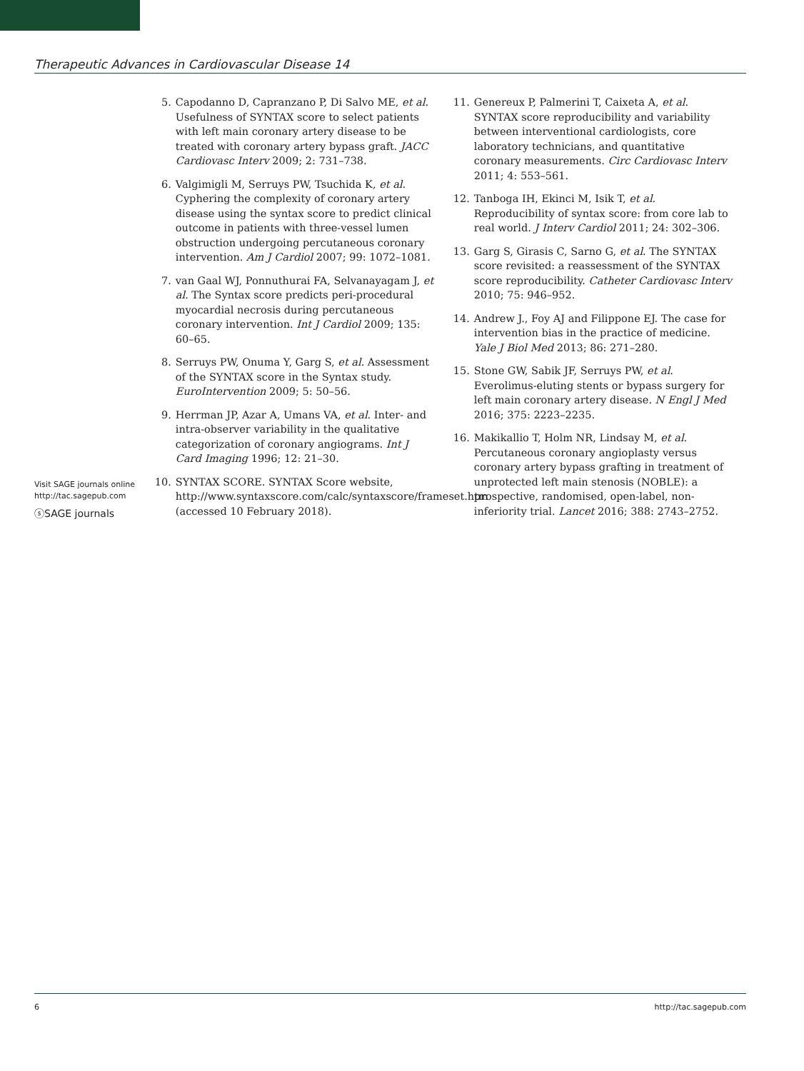Therapeutic Advances in Cardiovascular Disease 14
Visit SAGE journals online
http://tac.sagepub.com
ⓢSAGE journals
5. Capodanno D, Capranzano P, Di Salvo ME, et al. Usefulness of SYNTAX score to select patients with left main coronary artery disease to be treated with coronary artery bypass graft. JACC Cardiovasc Interv 2009; 2: 731–738.
6. Valgimigli M, Serruys PW, Tsuchida K, et al. Cyphering the complexity of coronary artery disease using the syntax score to predict clinical outcome in patients with three-vessel lumen obstruction undergoing percutaneous coronary intervention. Am J Cardiol 2007; 99: 1072–1081.
7. van Gaal WJ, Ponnuthurai FA, Selvanayagam J, et al. The Syntax score predicts peri-procedural myocardial necrosis during percutaneous coronary intervention. Int J Cardiol 2009; 135: 60–65.
8. Serruys PW, Onuma Y, Garg S, et al. Assessment of the SYNTAX score in the Syntax study. EuroIntervention 2009; 5: 50–56.
9. Herrman JP, Azar A, Umans VA, et al. Inter- and intra-observer variability in the qualitative categorization of coronary angiograms. Int J Card Imaging 1996; 12: 21–30.
10. SYNTAX SCORE. SYNTAX Score website, http://www.syntaxscore.com/calc/syntaxscore/frameset.htm (accessed 10 February 2018).
11. Genereux P, Palmerini T, Caixeta A, et al. SYNTAX score reproducibility and variability between interventional cardiologists, core laboratory technicians, and quantitative coronary measurements. Circ Cardiovasc Interv 2011; 4: 553–561.
12. Tanboga IH, Ekinci M, Isik T, et al. Reproducibility of syntax score: from core lab to real world. J Interv Cardiol 2011; 24: 302–306.
13. Garg S, Girasis C, Sarno G, et al. The SYNTAX score revisited: a reassessment of the SYNTAX score reproducibility. Catheter Cardiovasc Interv 2010; 75: 946–952.
14. Andrew J., Foy AJ and Filippone EJ. The case for intervention bias in the practice of medicine. Yale J Biol Med 2013; 86: 271–280.
15. Stone GW, Sabik JF, Serruys PW, et al. Everolimus-eluting stents or bypass surgery for left main coronary artery disease. N Engl J Med 2016; 375: 2223–2235.
16. Makikallio T, Holm NR, Lindsay M, et al. Percutaneous coronary angioplasty versus coronary artery bypass grafting in treatment of unprotected left main stenosis (NOBLE): a prospective, randomised, open-label, non-inferiority trial. Lancet 2016; 388: 2743–2752.
6 http://tac.sagepub.com